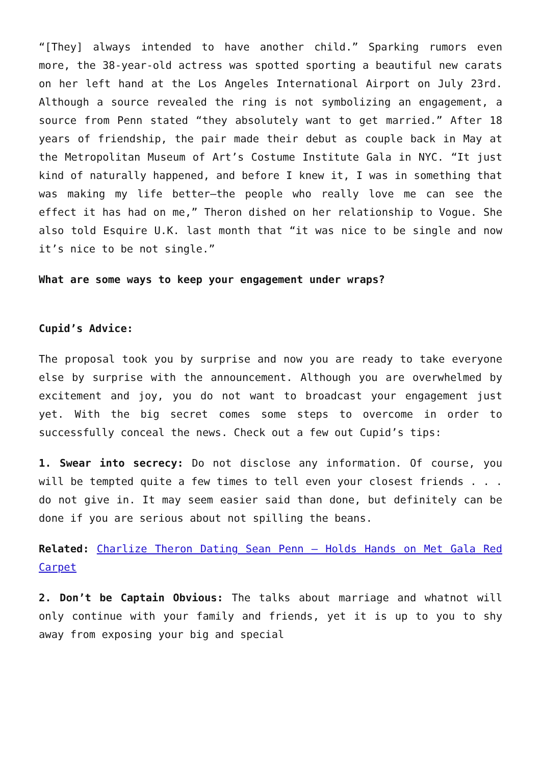“[They] always intended to have another child.” Sparking rumors even more, the 38-year-old actress was spotted sporting a beautiful new carats on her left hand at the Los Angeles International Airport on July 23rd. Although a source revealed the ring is not symbolizing an engagement, a source from Penn stated “they absolutely want to get married.” After 18 years of friendship, the pair made their debut as couple back in May at the Metropolitan Museum of Art’s Costume Institute Gala in NYC. “It just kind of naturally happened, and before I knew it, I was in something that was making my life better—the people who really love me can see the effect it has had on me,” Theron dished on her relationship to Vogue. She also told Esquire U.K. last month that “it was nice to be single and now it’s nice to be not single.”
What are some ways to keep your engagement under wraps?
Cupid’s Advice:
The proposal took you by surprise and now you are ready to take everyone else by surprise with the announcement. Although you are overwhelmed by excitement and joy, you do not want to broadcast your engagement just yet. With the big secret comes some steps to overcome in order to successfully conceal the news. Check out a few out Cupid’s tips:
1. Swear into secrecy: Do not disclose any information. Of course, you will be tempted quite a few times to tell even your closest friends . . . do not give in. It may seem easier said than done, but definitely can be done if you are serious about not spilling the beans.
Related: Charlize Theron Dating Sean Penn – Holds Hands on Met Gala Red Carpet
2. Don’t be Captain Obvious: The talks about marriage and whatnot will only continue with your family and friends, yet it is up to you to shy away from exposing your big and special